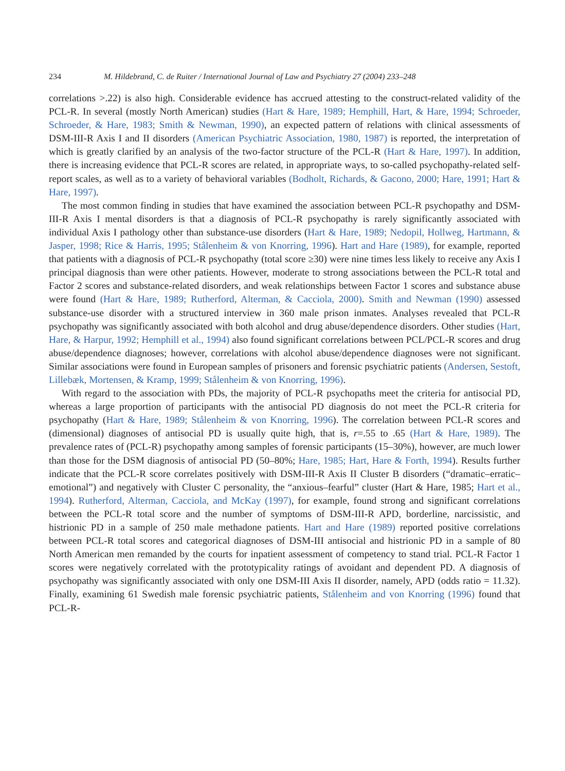234 M. Hildebrand, C. de Ruiter / International Journal of Law and Psychiatry 27 (2004) 233–248
correlations >.22) is also high. Considerable evidence has accrued attesting to the construct-related validity of the PCL-R. In several (mostly North American) studies (Hart & Hare, 1989; Hemphill, Hart, & Hare, 1994; Schroeder, Schroeder, & Hare, 1983; Smith & Newman, 1990), an expected pattern of relations with clinical assessments of DSM-III-R Axis I and II disorders (American Psychiatric Association, 1980, 1987) is reported, the interpretation of which is greatly clarified by an analysis of the two-factor structure of the PCL-R (Hart & Hare, 1997). In addition, there is increasing evidence that PCL-R scores are related, in appropriate ways, to so-called psychopathy-related self-report scales, as well as to a variety of behavioral variables (Bodholt, Richards, & Gacono, 2000; Hare, 1991; Hart & Hare, 1997).
The most common finding in studies that have examined the association between PCL-R psychopathy and DSM-III-R Axis I mental disorders is that a diagnosis of PCL-R psychopathy is rarely significantly associated with individual Axis I pathology other than substance-use disorders (Hart & Hare, 1989; Nedopil, Hollweg, Hartmann, & Jasper, 1998; Rice & Harris, 1995; Stålenheim & von Knorring, 1996). Hart and Hare (1989), for example, reported that patients with a diagnosis of PCL-R psychopathy (total score ≥30) were nine times less likely to receive any Axis I principal diagnosis than were other patients. However, moderate to strong associations between the PCL-R total and Factor 2 scores and substance-related disorders, and weak relationships between Factor 1 scores and substance abuse were found (Hart & Hare, 1989; Rutherford, Alterman, & Cacciola, 2000). Smith and Newman (1990) assessed substance-use disorder with a structured interview in 360 male prison inmates. Analyses revealed that PCL-R psychopathy was significantly associated with both alcohol and drug abuse/dependence disorders. Other studies (Hart, Hare, & Harpur, 1992; Hemphill et al., 1994) also found significant correlations between PCL/PCL-R scores and drug abuse/dependence diagnoses; however, correlations with alcohol abuse/dependence diagnoses were not significant. Similar associations were found in European samples of prisoners and forensic psychiatric patients (Andersen, Sestoft, Lillebæk, Mortensen, & Kramp, 1999; Stålenheim & von Knorring, 1996).
With regard to the association with PDs, the majority of PCL-R psychopaths meet the criteria for antisocial PD, whereas a large proportion of participants with the antisocial PD diagnosis do not meet the PCL-R criteria for psychopathy (Hart & Hare, 1989; Stålenheim & von Knorring, 1996). The correlation between PCL-R scores and (dimensional) diagnoses of antisocial PD is usually quite high, that is, r=.55 to .65 (Hart & Hare, 1989). The prevalence rates of (PCL-R) psychopathy among samples of forensic participants (15–30%), however, are much lower than those for the DSM diagnosis of antisocial PD (50–80%; Hare, 1985; Hart, Hare & Forth, 1994). Results further indicate that the PCL-R score correlates positively with DSM-III-R Axis II Cluster B disorders (“dramatic–erratic–emotional”) and negatively with Cluster C personality, the “anxious–fearful” cluster (Hart & Hare, 1985; Hart et al., 1994). Rutherford, Alterman, Cacciola, and McKay (1997), for example, found strong and significant correlations between the PCL-R total score and the number of symptoms of DSM-III-R APD, borderline, narcissistic, and histrionic PD in a sample of 250 male methadone patients. Hart and Hare (1989) reported positive correlations between PCL-R total scores and categorical diagnoses of DSM-III antisocial and histrionic PD in a sample of 80 North American men remanded by the courts for inpatient assessment of competency to stand trial. PCL-R Factor 1 scores were negatively correlated with the prototypicality ratings of avoidant and dependent PD. A diagnosis of psychopathy was significantly associated with only one DSM-III Axis II disorder, namely, APD (odds ratio = 11.32). Finally, examining 61 Swedish male forensic psychiatric patients, Stålenheim and von Knorring (1996) found that PCL-R-